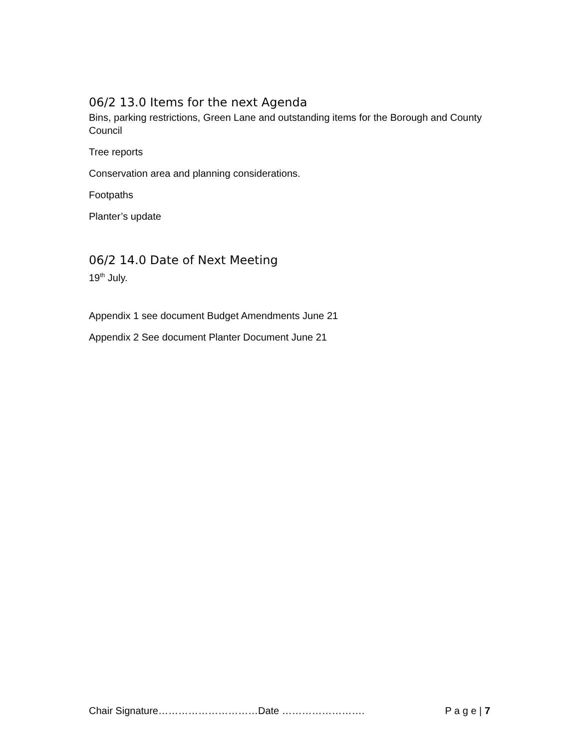06/2 13.0 Items for the next Agenda
Bins, parking restrictions, Green Lane and outstanding items for the Borough and County Council
Tree reports
Conservation area and planning considerations.
Footpaths
Planter’s update
06/2 14.0 Date of Next Meeting
19<sup>th</sup> July.
Appendix 1 see document Budget Amendments June 21
Appendix 2 See document Planter Document June 21
Chair Signature…………………………Date ……………………. P a g e | 7